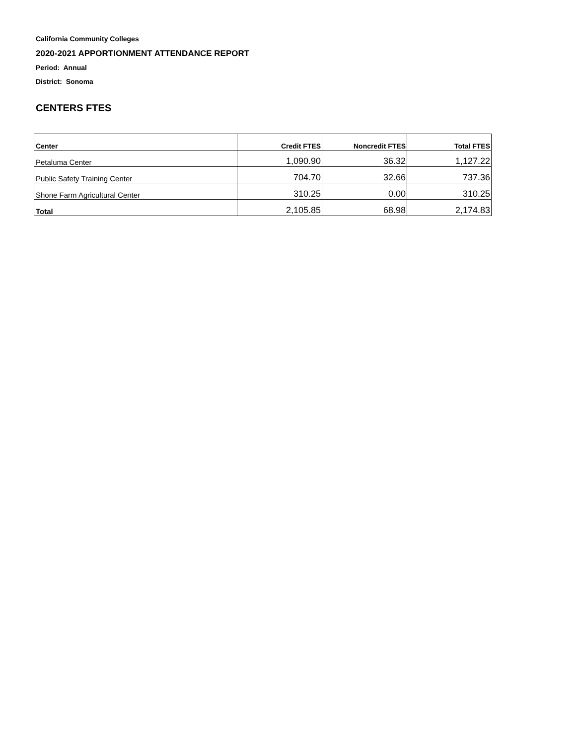California Community Colleges
2020-2021 APPORTIONMENT ATTENDANCE REPORT
Period: Annual
District: Sonoma
CENTERS FTES
| Center | Credit FTES | Noncredit FTES | Total FTES |
| --- | --- | --- | --- |
| Petaluma Center | 1,090.90 | 36.32 | 1,127.22 |
| Public Safety Training Center | 704.70 | 32.66 | 737.36 |
| Shone Farm Agricultural Center | 310.25 | 0.00 | 310.25 |
| Total | 2,105.85 | 68.98 | 2,174.83 |